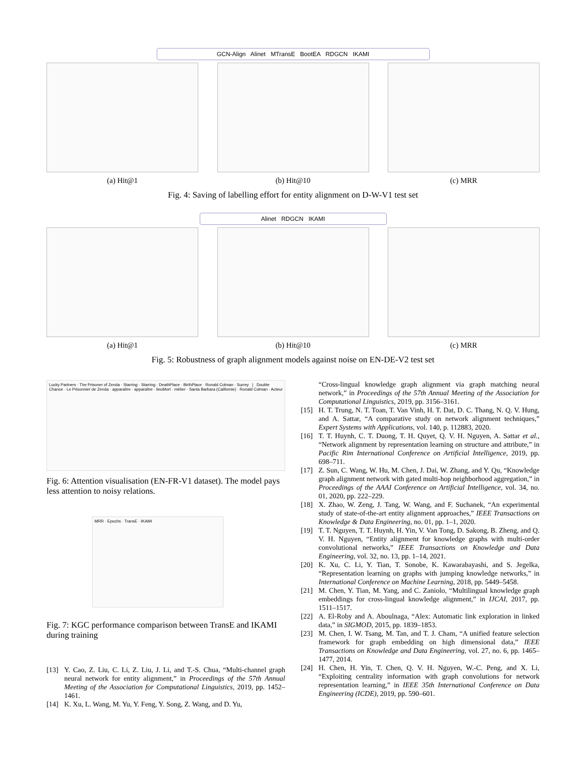GCN-Align Alinet MTransE BootEA RDGCN IKAMI
(a) Hit@1 (b) Hit@10 (c) MRR
Fig. 4: Saving of labelling effort for entity alignment on D-W-V1 test set
Alinet RDGCN IKAMI
(a) Hit@1 (b) Hit@10 (c) MRR
Fig. 5: Robustness of graph alignment models against noise on EN-DE-V2 test set
Lucky Partners · The Prisoner of Zenda · Starring · Starring · DeathPlace · BirthPlace · Ronald Colman · Surrey | Double Chance · Le Prisonnier de Zenda · apparaître · apparaître · lieuMort · métier · Santa Barbara (Californie) · Ronald Colman · Acteur
Fig. 6: Attention visualisation (EN-FR-V1 dataset). The model pays less attention to noisy relations.
MRR · Epochs · TransE · IKAMI
Fig. 7: KGC performance comparison between TransE and IKAMI during training
[13] Y. Cao, Z. Liu, C. Li, Z. Liu, J. Li, and T.-S. Chua, “Multi-channel graph neural network for entity alignment,” in Proceedings of the 57th Annual Meeting of the Association for Computational Linguistics, 2019, pp. 1452–1461.
[14] K. Xu, L. Wang, M. Yu, Y. Feng, Y. Song, Z. Wang, and D. Yu,
“Cross-lingual knowledge graph alignment via graph matching neural network,” in Proceedings of the 57th Annual Meeting of the Association for Computational Linguistics, 2019, pp. 3156–3161.
[15] H. T. Trung, N. T. Toan, T. Van Vinh, H. T. Dat, D. C. Thang, N. Q. V. Hung, and A. Sattar, “A comparative study on network alignment techniques,” Expert Systems with Applications, vol. 140, p. 112883, 2020.
[16] T. T. Huynh, C. T. Duong, T. H. Quyet, Q. V. H. Nguyen, A. Sattar et al., “Network alignment by representation learning on structure and attribute,” in Pacific Rim International Conference on Artificial Intelligence, 2019, pp. 698–711.
[17] Z. Sun, C. Wang, W. Hu, M. Chen, J. Dai, W. Zhang, and Y. Qu, “Knowledge graph alignment network with gated multi-hop neighborhood aggregation,” in Proceedings of the AAAI Conference on Artificial Intelligence, vol. 34, no. 01, 2020, pp. 222–229.
[18] X. Zhao, W. Zeng, J. Tang, W. Wang, and F. Suchanek, “An experimental study of state-of-the-art entity alignment approaches,” IEEE Transactions on Knowledge & Data Engineering, no. 01, pp. 1–1, 2020.
[19] T. T. Nguyen, T. T. Huynh, H. Yin, V. Van Tong, D. Sakong, B. Zheng, and Q. V. H. Nguyen, “Entity alignment for knowledge graphs with multi-order convolutional networks,” IEEE Transactions on Knowledge and Data Engineering, vol. 32, no. 13, pp. 1–14, 2021.
[20] K. Xu, C. Li, Y. Tian, T. Sonobe, K. Kawarabayashi, and S. Jegelka, “Representation learning on graphs with jumping knowledge networks,” in International Conference on Machine Learning, 2018, pp. 5449–5458.
[21] M. Chen, Y. Tian, M. Yang, and C. Zaniolo, “Multilingual knowledge graph embeddings for cross-lingual knowledge alignment,” in IJCAI, 2017, pp. 1511–1517.
[22] A. El-Roby and A. Aboulnaga, “Alex: Automatic link exploration in linked data,” in SIGMOD, 2015, pp. 1839–1853.
[23] M. Chen, I. W. Tsang, M. Tan, and T. J. Cham, “A unified feature selection framework for graph embedding on high dimensional data,” IEEE Transactions on Knowledge and Data Engineering, vol. 27, no. 6, pp. 1465–1477, 2014.
[24] H. Chen, H. Yin, T. Chen, Q. V. H. Nguyen, W.-C. Peng, and X. Li, “Exploiting centrality information with graph convolutions for network representation learning,” in IEEE 35th International Conference on Data Engineering (ICDE), 2019, pp. 590–601.